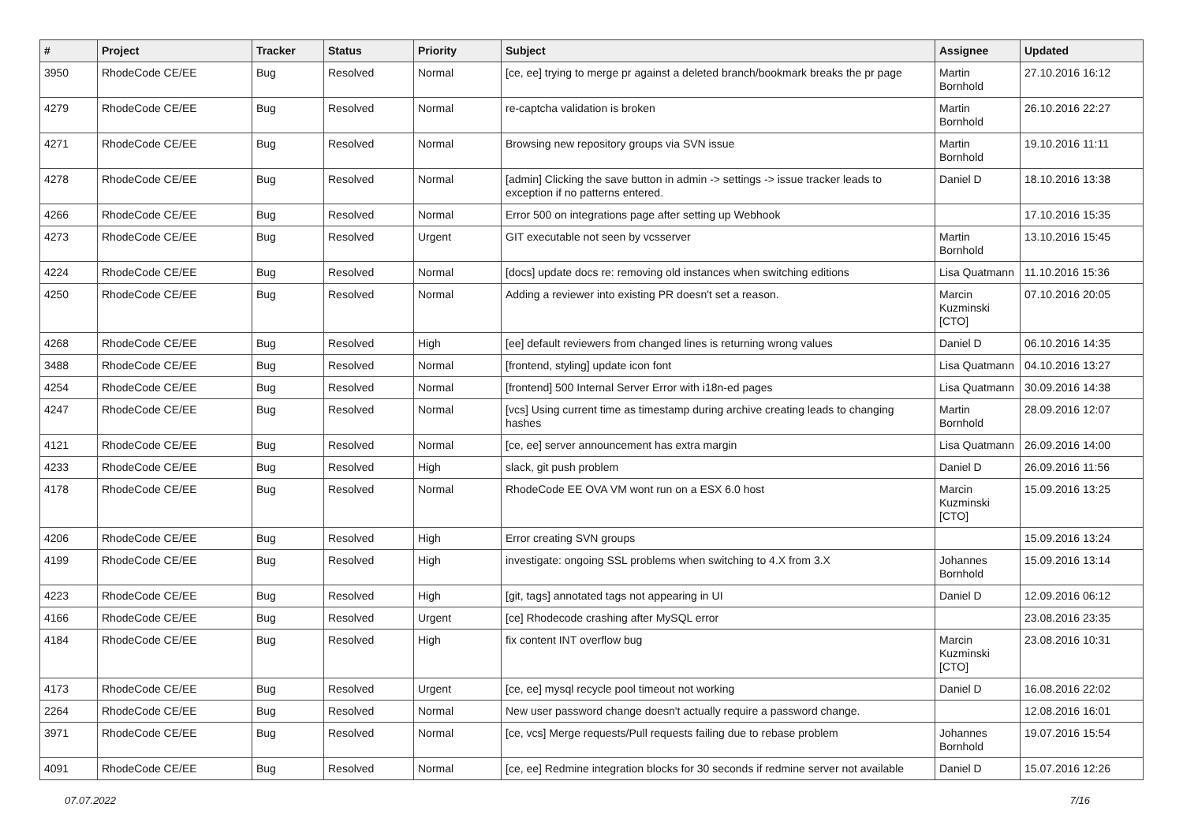| # | Project | Tracker | Status | Priority | Subject | Assignee | Updated |
| --- | --- | --- | --- | --- | --- | --- | --- |
| 3950 | RhodeCode CE/EE | Bug | Resolved | Normal | [ce, ee] trying to merge pr against a deleted branch/bookmark breaks the pr page | Martin Bornhold | 27.10.2016 16:12 |
| 4279 | RhodeCode CE/EE | Bug | Resolved | Normal | re-captcha validation is broken | Martin Bornhold | 26.10.2016 22:27 |
| 4271 | RhodeCode CE/EE | Bug | Resolved | Normal | Browsing new repository groups via SVN issue | Martin Bornhold | 19.10.2016 11:11 |
| 4278 | RhodeCode CE/EE | Bug | Resolved | Normal | [admin] Clicking the save button in admin -> settings -> issue tracker leads to exception if no patterns entered. | Daniel D | 18.10.2016 13:38 |
| 4266 | RhodeCode CE/EE | Bug | Resolved | Normal | Error 500 on integrations page after setting up Webhook | | 17.10.2016 15:35 |
| 4273 | RhodeCode CE/EE | Bug | Resolved | Urgent | GIT executable not seen by vcsserver | Martin Bornhold | 13.10.2016 15:45 |
| 4224 | RhodeCode CE/EE | Bug | Resolved | Normal | [docs] update docs re: removing old instances when switching editions | Lisa Quatmann | 11.10.2016 15:36 |
| 4250 | RhodeCode CE/EE | Bug | Resolved | Normal | Adding a reviewer into existing PR doesn't set a reason. | Marcin Kuzminski [CTO] | 07.10.2016 20:05 |
| 4268 | RhodeCode CE/EE | Bug | Resolved | High | [ee] default reviewers from changed lines is returning wrong values | Daniel D | 06.10.2016 14:35 |
| 3488 | RhodeCode CE/EE | Bug | Resolved | Normal | [frontend, styling] update icon font | Lisa Quatmann | 04.10.2016 13:27 |
| 4254 | RhodeCode CE/EE | Bug | Resolved | Normal | [frontend] 500 Internal Server Error with i18n-ed pages | Lisa Quatmann | 30.09.2016 14:38 |
| 4247 | RhodeCode CE/EE | Bug | Resolved | Normal | [vcs] Using current time as timestamp during archive creating leads to changing hashes | Martin Bornhold | 28.09.2016 12:07 |
| 4121 | RhodeCode CE/EE | Bug | Resolved | Normal | [ce, ee] server announcement has extra margin | Lisa Quatmann | 26.09.2016 14:00 |
| 4233 | RhodeCode CE/EE | Bug | Resolved | High | slack, git push problem | Daniel D | 26.09.2016 11:56 |
| 4178 | RhodeCode CE/EE | Bug | Resolved | Normal | RhodeCode EE OVA VM wont run on a ESX 6.0 host | Marcin Kuzminski [CTO] | 15.09.2016 13:25 |
| 4206 | RhodeCode CE/EE | Bug | Resolved | High | Error creating SVN groups | | 15.09.2016 13:24 |
| 4199 | RhodeCode CE/EE | Bug | Resolved | High | investigate: ongoing SSL problems when switching to 4.X from 3.X | Johannes Bornhold | 15.09.2016 13:14 |
| 4223 | RhodeCode CE/EE | Bug | Resolved | High | [git, tags] annotated tags not appearing in UI | Daniel D | 12.09.2016 06:12 |
| 4166 | RhodeCode CE/EE | Bug | Resolved | Urgent | [ce] Rhodecode crashing after MySQL error | | 23.08.2016 23:35 |
| 4184 | RhodeCode CE/EE | Bug | Resolved | High | fix content INT overflow bug | Marcin Kuzminski [CTO] | 23.08.2016 10:31 |
| 4173 | RhodeCode CE/EE | Bug | Resolved | Urgent | [ce, ee] mysql recycle pool timeout not working | Daniel D | 16.08.2016 22:02 |
| 2264 | RhodeCode CE/EE | Bug | Resolved | Normal | New user password change doesn't actually require a password change. | | 12.08.2016 16:01 |
| 3971 | RhodeCode CE/EE | Bug | Resolved | Normal | [ce, vcs] Merge requests/Pull requests failing due to rebase problem | Johannes Bornhold | 19.07.2016 15:54 |
| 4091 | RhodeCode CE/EE | Bug | Resolved | Normal | [ce, ee] Redmine integration blocks for 30 seconds if redmine server not available | Daniel D | 15.07.2016 12:26 |
07.07.2022 7/16